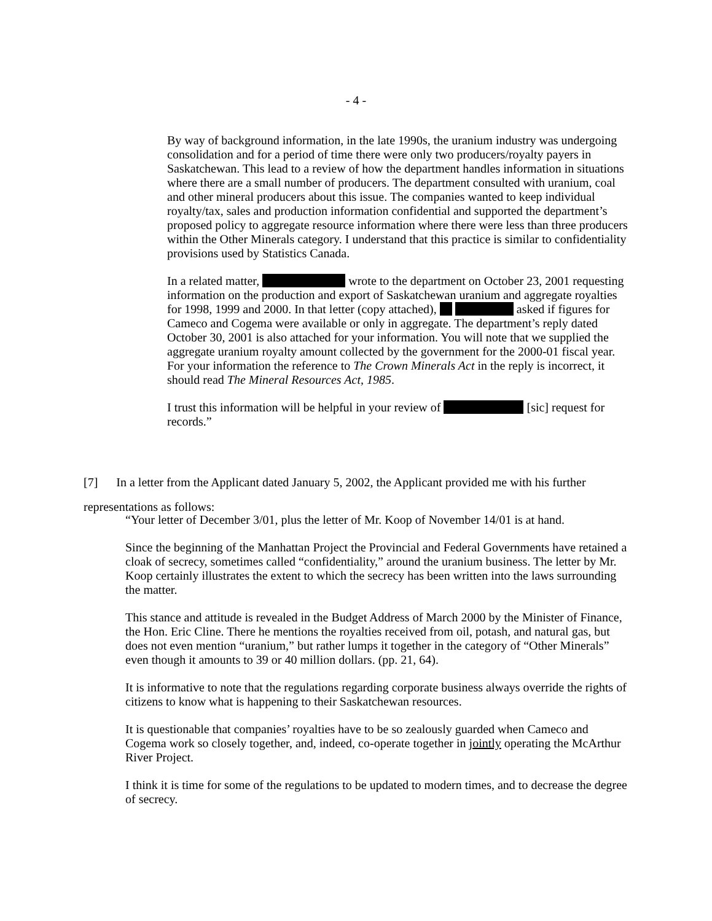- 4 -
By way of background information, in the late 1990s, the uranium industry was undergoing consolidation and for a period of time there were only two producers/royalty payers in Saskatchewan. This lead to a review of how the department handles information in situations where there are a small number of producers. The department consulted with uranium, coal and other mineral producers about this issue. The companies wanted to keep individual royalty/tax, sales and production information confidential and supported the department’s proposed policy to aggregate resource information where there were less than three producers within the Other Minerals category. I understand that this practice is similar to confidentiality provisions used by Statistics Canada.
In a related matter, wrote to the department on October 23, 2001 requesting information on the production and export of Saskatchewan uranium and aggregate royalties for 1998, 1999 and 2000. In that letter (copy attached), asked if figures for Cameco and Cogema were available or only in aggregate. The department’s reply dated October 30, 2001 is also attached for your information. You will note that we supplied the aggregate uranium royalty amount collected by the government for the 2000-01 fiscal year. For your information the reference to The Crown Minerals Act in the reply is incorrect, it should read The Mineral Resources Act, 1985.
I trust this information will be helpful in your review of [sic] request for records.”
[7] In a letter from the Applicant dated January 5, 2002, the Applicant provided me with his further representations as follows:
“Your letter of December 3/01, plus the letter of Mr. Koop of November 14/01 is at hand.
Since the beginning of the Manhattan Project the Provincial and Federal Governments have retained a cloak of secrecy, sometimes called “confidentiality,” around the uranium business. The letter by Mr. Koop certainly illustrates the extent to which the secrecy has been written into the laws surrounding the matter.
This stance and attitude is revealed in the Budget Address of March 2000 by the Minister of Finance, the Hon. Eric Cline. There he mentions the royalties received from oil, potash, and natural gas, but does not even mention “uranium,” but rather lumps it together in the category of “Other Minerals” even though it amounts to 39 or 40 million dollars. (pp. 21, 64).
It is informative to note that the regulations regarding corporate business always override the rights of citizens to know what is happening to their Saskatchewan resources.
It is questionable that companies’ royalties have to be so zealously guarded when Cameco and Cogema work so closely together, and, indeed, co-operate together in jointly operating the McArthur River Project.
I think it is time for some of the regulations to be updated to modern times, and to decrease the degree of secrecy.